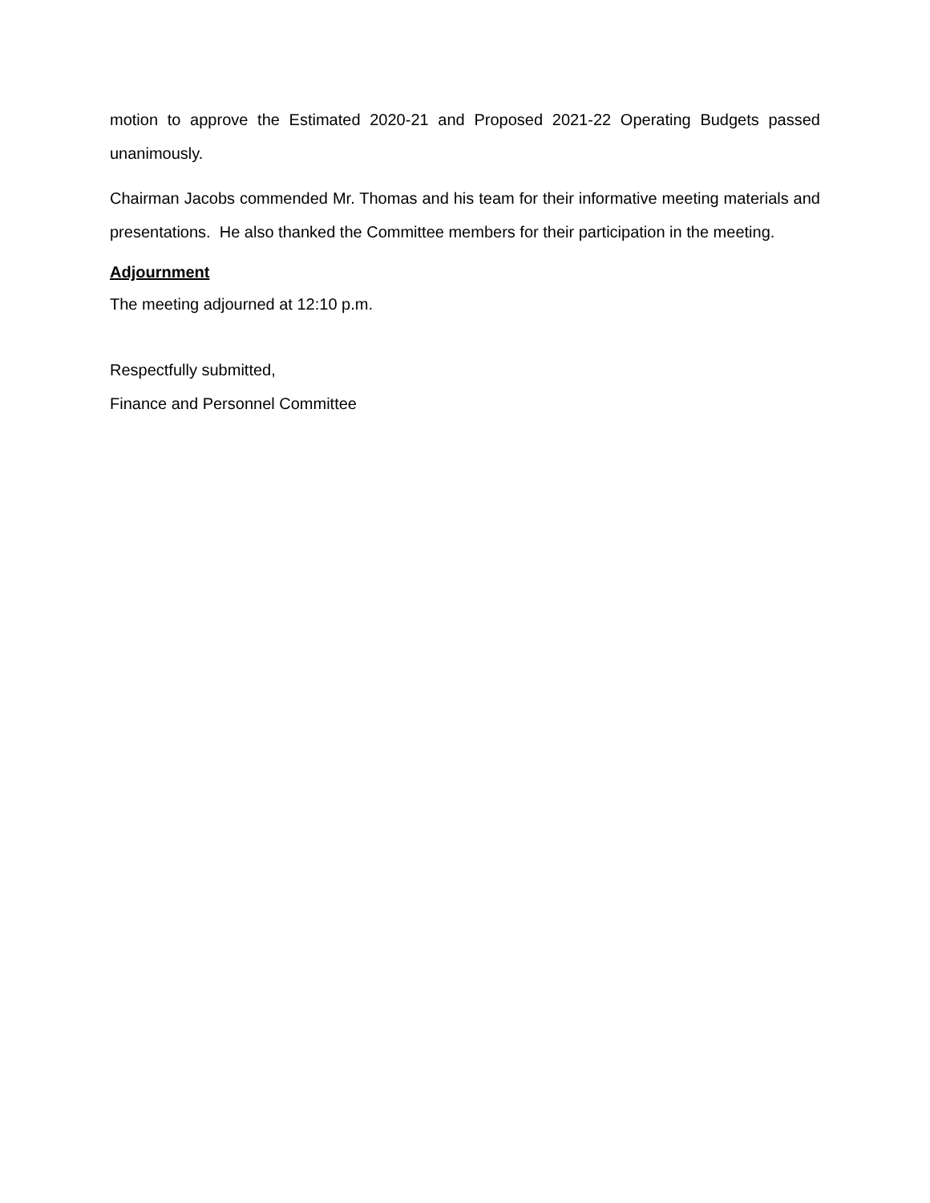motion to approve the Estimated 2020-21 and Proposed 2021-22 Operating Budgets passed unanimously.
Chairman Jacobs commended Mr. Thomas and his team for their informative meeting materials and presentations. He also thanked the Committee members for their participation in the meeting.
Adjournment
The meeting adjourned at 12:10 p.m.
Respectfully submitted,
Finance and Personnel Committee